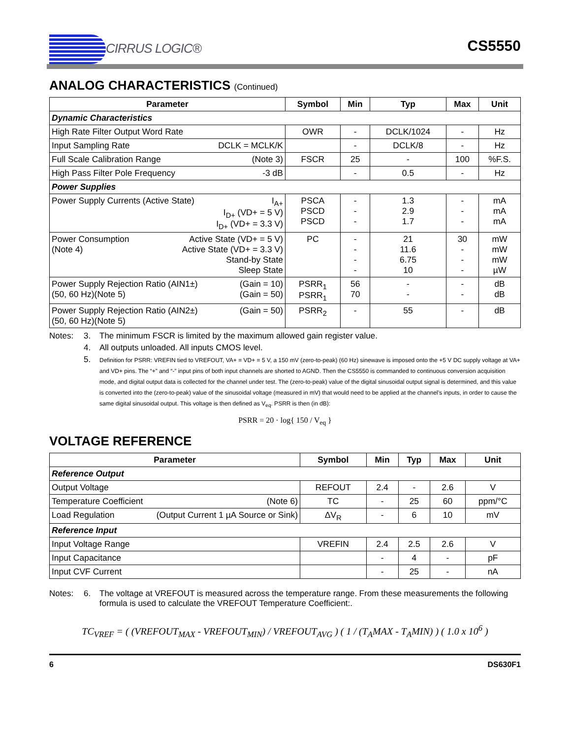CIRRUS LOGIC®
CS5550
ANALOG CHARACTERISTICS (Continued)
| Parameter | Symbol | Min | Typ | Max | Unit |
| --- | --- | --- | --- | --- | --- |
| Dynamic Characteristics | | | | | |
| High Rate Filter Output Word Rate | OWR | - | DCLK/1024 | - | Hz |
| Input Sampling Rate DCLK = MCLK/K | | - | DCLK/8 | - | Hz |
| Full Scale Calibration Range (Note 3) | FSCR | 25 | - | 100 | %F.S. |
| High Pass Filter Pole Frequency -3 dB | | - | 0.5 | - | Hz |
| Power Supplies | | | | | |
| Power Supply Currents (Active State) I<sub>A+</sub> I<sub>D+</sub> (VD+ = 5 V) I<sub>D+</sub> (VD+ = 3.3 V) | PSCA PSCD PSCD | - - - | 1.3 2.9 1.7 | - - - | mA mA mA |
| Active State (VD+ = 5 V) Active State (VD+ = 3.3 V) Stand-by State Sleep State Power Consumption (Note 4) | PC | - - - - | 21 11.6 6.75 10 | 30 - - - | mW mW mW µW |
| (Gain = 10) (Gain = 50) Power Supply Rejection Ratio (AIN1±) (50, 60 Hz)(Note 5) | PSRR<sub>1</sub> PSRR<sub>1</sub> | 56 70 | - - | - - | dB dB |
| (Gain = 50) Power Supply Rejection Ratio (AIN2±) (50, 60 Hz)(Note 5) | PSRR<sub>2</sub> | - | 55 | - | dB |
Notes:
3.
The minimum FSCR is limited by the maximum allowed gain register value.
4.
All outputs unloaded. All inputs CMOS level.
5.
Definition for PSRR: VREFIN tied to VREFOUT, VA+ = VD+ = 5 V, a 150 mV (zero-to-peak) (60 Hz) sinewave is imposed onto the +5 V DC supply voltage at VA+ and VD+ pins. The “+” and “-” input pins of both input channels are shorted to AGND. Then the CS5550 is commanded to continuous conversion acquisition mode, and digital output data is collected for the channel under test. The (zero-to-peak) value of the digital sinusoidal output signal is determined, and this value is converted into the (zero-to-peak) value of the sinusoidal voltage (measured in mV) that would need to be applied at the channel’s inputs, in order to cause the same digital sinusoidal output. This voltage is then defined as V<sub>eq</sub>. PSRR is then (in dB):
PSRR = 20 · log{ 150 / V<sub>eq</sub> }
VOLTAGE REFERENCE
| Parameter | Symbol | Min | Typ | Max | Unit |
| --- | --- | --- | --- | --- | --- |
| Reference Output | | | | | |
| Output Voltage | REFOUT | 2.4 | - | 2.6 | V |
| Temperature Coefficient (Note 6) | TC | - | 25 | 60 | ppm/°C |
| Load Regulation (Output Current 1 µA Source or Sink) | ΔV<sub>R</sub> | - | 6 | 10 | mV |
| Reference Input | | | | | |
| Input Voltage Range | VREFIN | 2.4 | 2.5 | 2.6 | V |
| Input Capacitance | | - | 4 | - | pF |
| Input CVF Current | | - | 25 | - | nA |
Notes:
6.
The voltage at VREFOUT is measured across the temperature range. From these measurements the following formula is used to calculate the VREFOUT Temperature Coefficient:.
TC<sub>VREF</sub> = ( (VREFOUT<sub>MAX</sub> - VREFOUT<sub>MIN</sub>) / VREFOUT<sub>AVG</sub> ) ( 1 / (T<sub>A</sub>MAX - T<sub>A</sub>MIN) ) ( 1.0 x 10<sup>6</sup> )
6 DS630F1